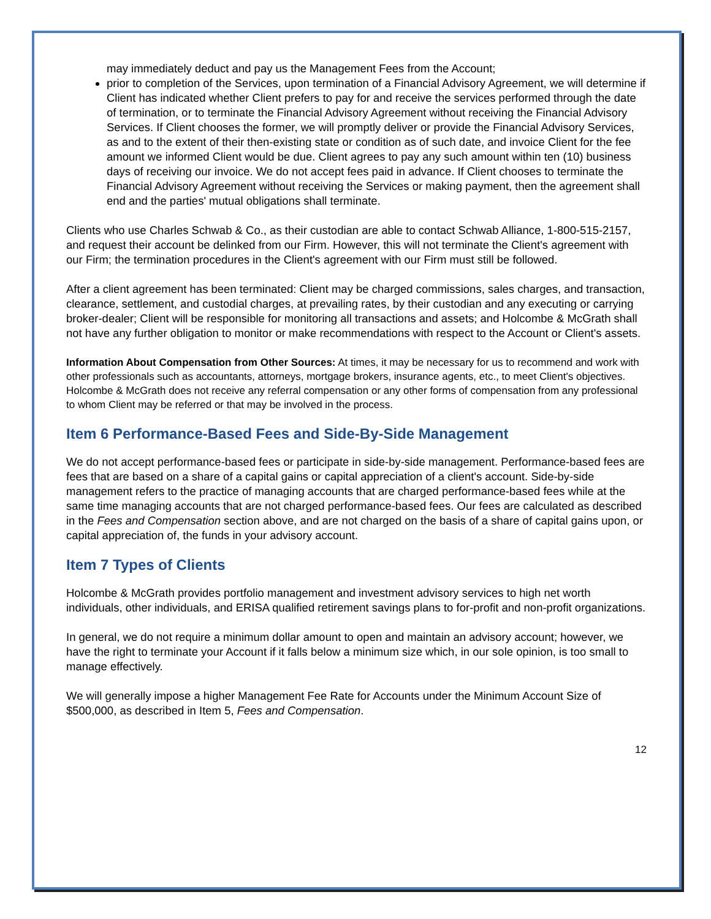may immediately deduct and pay us the Management Fees from the Account;
prior to completion of the Services, upon termination of a Financial Advisory Agreement, we will determine if Client has indicated whether Client prefers to pay for and receive the services performed through the date of termination, or to terminate the Financial Advisory Agreement without receiving the Financial Advisory Services. If Client chooses the former, we will promptly deliver or provide the Financial Advisory Services, as and to the extent of their then-existing state or condition as of such date, and invoice Client for the fee amount we informed Client would be due. Client agrees to pay any such amount within ten (10) business days of receiving our invoice. We do not accept fees paid in advance. If Client chooses to terminate the Financial Advisory Agreement without receiving the Services or making payment, then the agreement shall end and the parties' mutual obligations shall terminate.
Clients who use Charles Schwab & Co., as their custodian are able to contact Schwab Alliance, 1-800-515-2157, and request their account be delinked from our Firm. However, this will not terminate the Client's agreement with our Firm; the termination procedures in the Client's agreement with our Firm must still be followed.
After a client agreement has been terminated: Client may be charged commissions, sales charges, and transaction, clearance, settlement, and custodial charges, at prevailing rates, by their custodian and any executing or carrying broker-dealer; Client will be responsible for monitoring all transactions and assets; and Holcombe & McGrath shall not have any further obligation to monitor or make recommendations with respect to the Account or Client's assets.
Information About Compensation from Other Sources: At times, it may be necessary for us to recommend and work with other professionals such as accountants, attorneys, mortgage brokers, insurance agents, etc., to meet Client's objectives. Holcombe & McGrath does not receive any referral compensation or any other forms of compensation from any professional to whom Client may be referred or that may be involved in the process.
Item 6 Performance-Based Fees and Side-By-Side Management
We do not accept performance-based fees or participate in side-by-side management. Performance-based fees are fees that are based on a share of a capital gains or capital appreciation of a client's account. Side-by-side management refers to the practice of managing accounts that are charged performance-based fees while at the same time managing accounts that are not charged performance-based fees. Our fees are calculated as described in the Fees and Compensation section above, and are not charged on the basis of a share of capital gains upon, or capital appreciation of, the funds in your advisory account.
Item 7 Types of Clients
Holcombe & McGrath provides portfolio management and investment advisory services to high net worth individuals, other individuals, and ERISA qualified retirement savings plans to for-profit and non-profit organizations.
In general, we do not require a minimum dollar amount to open and maintain an advisory account; however, we have the right to terminate your Account if it falls below a minimum size which, in our sole opinion, is too small to manage effectively.
We will generally impose a higher Management Fee Rate for Accounts under the Minimum Account Size of $500,000, as described in Item 5, Fees and Compensation.
12